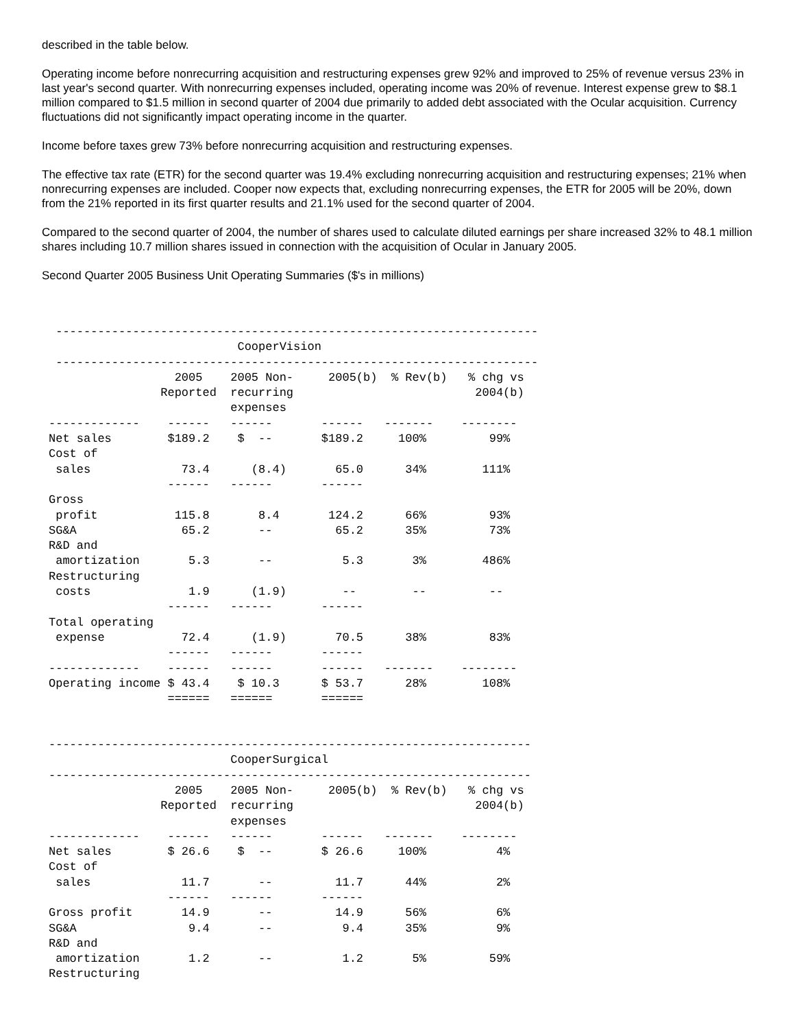described in the table below.
Operating income before nonrecurring acquisition and restructuring expenses grew 92% and improved to 25% of revenue versus 23% in last year's second quarter. With nonrecurring expenses included, operating income was 20% of revenue. Interest expense grew to $8.1 million compared to $1.5 million in second quarter of 2004 due primarily to added debt associated with the Ocular acquisition. Currency fluctuations did not significantly impact operating income in the quarter.
Income before taxes grew 73% before nonrecurring acquisition and restructuring expenses.
The effective tax rate (ETR) for the second quarter was 19.4% excluding nonrecurring acquisition and restructuring expenses; 21% when nonrecurring expenses are included. Cooper now expects that, excluding nonrecurring expenses, the ETR for 2005 will be 20%, down from the 21% reported in its first quarter results and 21.1% used for the second quarter of 2004.
Compared to the second quarter of 2004, the number of shares used to calculate diluted earnings per share increased 32% to 48.1 million shares including 10.7 million shares issued in connection with the acquisition of Ocular in January 2005.
Second Quarter 2005 Business Unit Operating Summaries ($'s in millions)
 ---------------------------------------------------------------------
                           CooperVision
 ---------------------------------------------------------------------
                  2005    2005 Non-     2005(b)  % Rev(b)   % chg vs
                Reported  recurring                          2004(b)
                          expenses
-------------    ------   ------       ------   -------    --------
Net sales        $189.2    $  --       $189.2     100%         99%
Cost of
 sales             73.4      (8.4)       65.0      34%        111%
                 ------   ------       ------
Gross
 profit           115.8       8.4       124.2      66%         93%
SG&A               65.2       --         65.2      35%         73%
R&D and
 amortization       5.3       --          5.3       3%        486%
Restructuring
 costs              1.9      (1.9)        --        --         --
                 ------   ------       ------
Total operating
 expense           72.4      (1.9)       70.5      38%         83%
                 ------   ------       ------
-------------    ------   ------       ------   -------    --------
Operating income $ 43.4    $ 10.3      $ 53.7      28%        108%
                 ======   ======       ======


---------------------------------------------------------------------
                          CooperSurgical
---------------------------------------------------------------------
                  2005    2005 Non-     2005(b)  % Rev(b)   % chg vs
                Reported  recurring                          2004(b)
                          expenses
-------------    ------   ------       ------   -------    --------
Net sales        $ 26.6    $  --       $ 26.6     100%          4%
Cost of
 sales             11.7       --         11.7      44%          2%
                 ------   ------       ------
Gross profit       14.9       --         14.9      56%          6%
SG&A                9.4       --          9.4      35%          9%
R&D and
 amortization       1.2       --          1.2       5%         59%
Restructuring